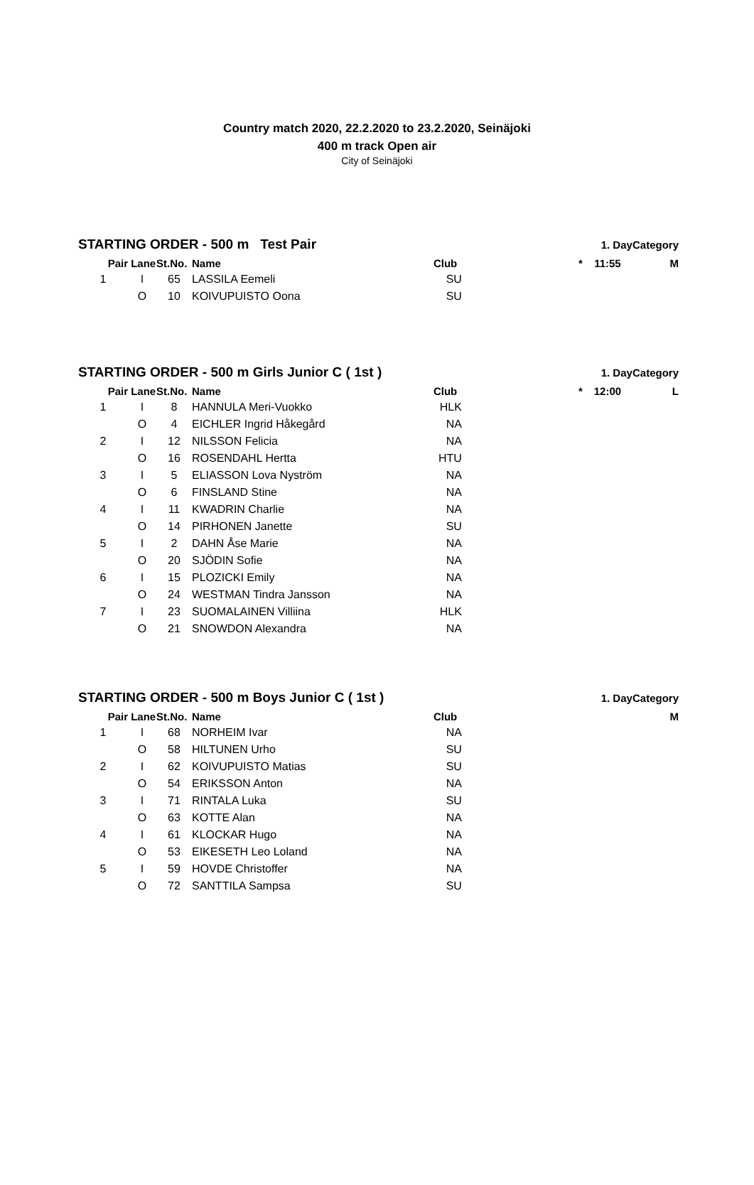Country match 2020, 22.2.2020 to 23.2.2020, Seinäjoki
400 m track Open air
City of Seinäjoki
| STARTING ORDER - 500 m Test Pair | | | | | | 1. Day | Category |
| --- | --- | --- | --- | --- | --- | --- | --- |
| Pair | Lane | St.No. | Name | Club | * | 11:55 | M |
| 1 | I | 65 | LASSILA Eemeli | SU | | | |
| | O | 10 | KOIVUPUISTO Oona | SU | | | |
| STARTING ORDER - 500 m Girls Junior C ( 1st ) | | | | | | 1. Day | Category |
| --- | --- | --- | --- | --- | --- | --- | --- |
| Pair | Lane | St.No. | Name | Club | * | 12:00 | L |
| 1 | I | 8 | HANNULA Meri-Vuokko | HLK | | | |
| | O | 4 | EICHLER Ingrid Håkegård | NA | | | |
| 2 | I | 12 | NILSSON Felicia | NA | | | |
| | O | 16 | ROSENDAHL Hertta | HTU | | | |
| 3 | I | 5 | ELIASSON Lova Nyström | NA | | | |
| | O | 6 | FINSLAND Stine | NA | | | |
| 4 | I | 11 | KWADRIN Charlie | NA | | | |
| | O | 14 | PIRHONEN Janette | SU | | | |
| 5 | I | 2 | DAHN Åse Marie | NA | | | |
| | O | 20 | SJÖDIN Sofie | NA | | | |
| 6 | I | 15 | PLOZICKI Emily | NA | | | |
| | O | 24 | WESTMAN Tindra Jansson | NA | | | |
| 7 | I | 23 | SUOMALAINEN Villiina | HLK | | | |
| | O | 21 | SNOWDON Alexandra | NA | | | |
| STARTING ORDER - 500 m Boys Junior C ( 1st ) | | | | | | 1. Day | Category |
| --- | --- | --- | --- | --- | --- | --- | --- |
| Pair | Lane | St.No. | Name | Club | | | M |
| 1 | I | 68 | NORHEIM Ivar | NA | | | |
| | O | 58 | HILTUNEN Urho | SU | | | |
| 2 | I | 62 | KOIVUPUISTO Matias | SU | | | |
| | O | 54 | ERIKSSON Anton | NA | | | |
| 3 | I | 71 | RINTALA Luka | SU | | | |
| | O | 63 | KOTTE Alan | NA | | | |
| 4 | I | 61 | KLOCKAR Hugo | NA | | | |
| | O | 53 | EIKESETH Leo Loland | NA | | | |
| 5 | I | 59 | HOVDE Christoffer | NA | | | |
| | O | 72 | SANTTILA Sampsa | SU | | | |